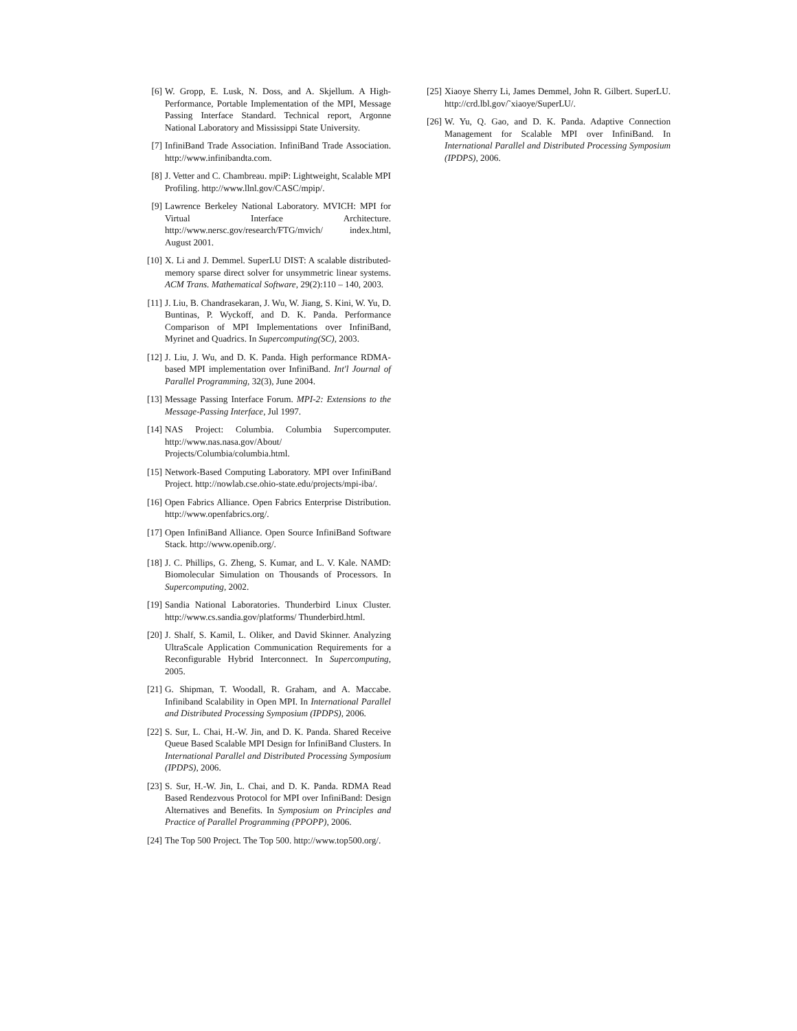[6] W. Gropp, E. Lusk, N. Doss, and A. Skjellum. A High-Performance, Portable Implementation of the MPI, Message Passing Interface Standard. Technical report, Argonne National Laboratory and Mississippi State University.
[7] InfiniBand Trade Association. InfiniBand Trade Association. http://www.infinibandta.com.
[8] J. Vetter and C. Chambreau. mpiP: Lightweight, Scalable MPI Profiling. http://www.llnl.gov/CASC/mpip/.
[9] Lawrence Berkeley National Laboratory. MVICH: MPI for Virtual Interface Architecture. http://www.nersc.gov/research/FTG/mvich/ index.html, August 2001.
[10] X. Li and J. Demmel. SuperLU DIST: A scalable distributed-memory sparse direct solver for unsymmetric linear systems. ACM Trans. Mathematical Software, 29(2):110 – 140, 2003.
[11] J. Liu, B. Chandrasekaran, J. Wu, W. Jiang, S. Kini, W. Yu, D. Buntinas, P. Wyckoff, and D. K. Panda. Performance Comparison of MPI Implementations over InfiniBand, Myrinet and Quadrics. In Supercomputing(SC), 2003.
[12] J. Liu, J. Wu, and D. K. Panda. High performance RDMA-based MPI implementation over InfiniBand. Int'l Journal of Parallel Programming, 32(3), June 2004.
[13] Message Passing Interface Forum. MPI-2: Extensions to the Message-Passing Interface, Jul 1997.
[14] NAS Project: Columbia. Columbia Supercomputer. http://www.nas.nasa.gov/About/ Projects/Columbia/columbia.html.
[15] Network-Based Computing Laboratory. MPI over InfiniBand Project. http://nowlab.cse.ohio-state.edu/projects/mpi-iba/.
[16] Open Fabrics Alliance. Open Fabrics Enterprise Distribution. http://www.openfabrics.org/.
[17] Open InfiniBand Alliance. Open Source InfiniBand Software Stack. http://www.openib.org/.
[18] J. C. Phillips, G. Zheng, S. Kumar, and L. V. Kale. NAMD: Biomolecular Simulation on Thousands of Processors. In Supercomputing, 2002.
[19] Sandia National Laboratories. Thunderbird Linux Cluster. http://www.cs.sandia.gov/platforms/ Thunderbird.html.
[20] J. Shalf, S. Kamil, L. Oliker, and David Skinner. Analyzing UltraScale Application Communication Requirements for a Reconfigurable Hybrid Interconnect. In Supercomputing, 2005.
[21] G. Shipman, T. Woodall, R. Graham, and A. Maccabe. Infiniband Scalability in Open MPI. In International Parallel and Distributed Processing Symposium (IPDPS), 2006.
[22] S. Sur, L. Chai, H.-W. Jin, and D. K. Panda. Shared Receive Queue Based Scalable MPI Design for InfiniBand Clusters. In International Parallel and Distributed Processing Symposium (IPDPS), 2006.
[23] S. Sur, H.-W. Jin, L. Chai, and D. K. Panda. RDMA Read Based Rendezvous Protocol for MPI over InfiniBand: Design Alternatives and Benefits. In Symposium on Principles and Practice of Parallel Programming (PPOPP), 2006.
[24] The Top 500 Project. The Top 500. http://www.top500.org/.
[25] Xiaoye Sherry Li, James Demmel, John R. Gilbert. SuperLU. http://crd.lbl.gov/˜xiaoye/SuperLU/.
[26] W. Yu, Q. Gao, and D. K. Panda. Adaptive Connection Management for Scalable MPI over InfiniBand. In International Parallel and Distributed Processing Symposium (IPDPS), 2006.